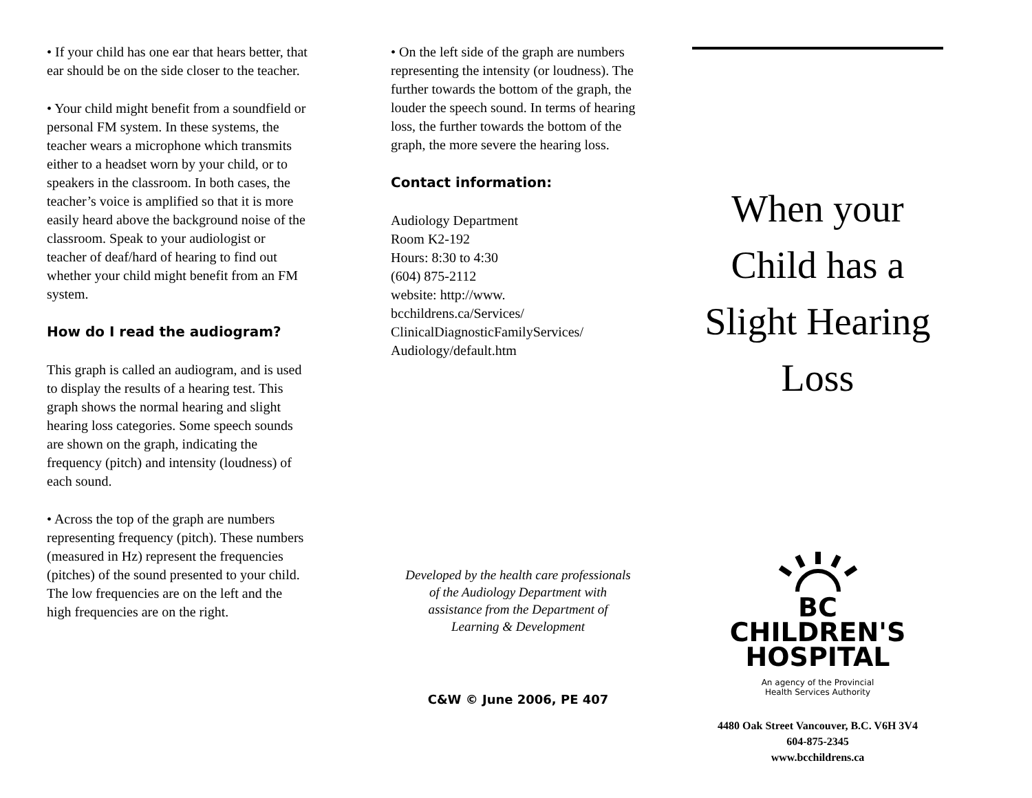• If your child has one ear that hears better, that ear should be on the side closer to the teacher.
• Your child might benefit from a soundfield or personal FM system. In these systems, the teacher wears a microphone which transmits either to a headset worn by your child, or to speakers in the classroom. In both cases, the teacher’s voice is amplified so that it is more easily heard above the background noise of the classroom. Speak to your audiologist or teacher of deaf/hard of hearing to find out whether your child might benefit from an FM system.
How do I read the audiogram?
This graph is called an audiogram, and is used to display the results of a hearing test. This graph shows the normal hearing and slight hearing loss categories. Some speech sounds are shown on the graph, indicating the frequency (pitch) and intensity (loudness) of each sound.
• Across the top of the graph are numbers representing frequency (pitch). These numbers (measured in Hz) represent the frequencies (pitches) of the sound presented to your child. The low frequencies are on the left and the high frequencies are on the right.
• On the left side of the graph are numbers representing the intensity (or loudness). The further towards the bottom of the graph, the louder the speech sound. In terms of hearing loss, the further towards the bottom of the graph, the more severe the hearing loss.
Contact information:
Audiology Department
Room K2-192
Hours: 8:30 to 4:30
(604) 875-2112
website: http://www.
bcchildrens.ca/Services/
ClinicalDiagnosticFamilyServices/
Audiology/default.htm
Developed by the health care professionals
of the Audiology Department with
assistance from the Department of
Learning & Development
C&W © June 2006, PE 407
When your
Child has a
Slight Hearing
Loss
BC
CHILDREN'S
HOSPITAL
An agency of the Provincial
Health Services Authority
4480 Oak Street Vancouver, B.C. V6H 3V4
604-875-2345
www.bcchildrens.ca